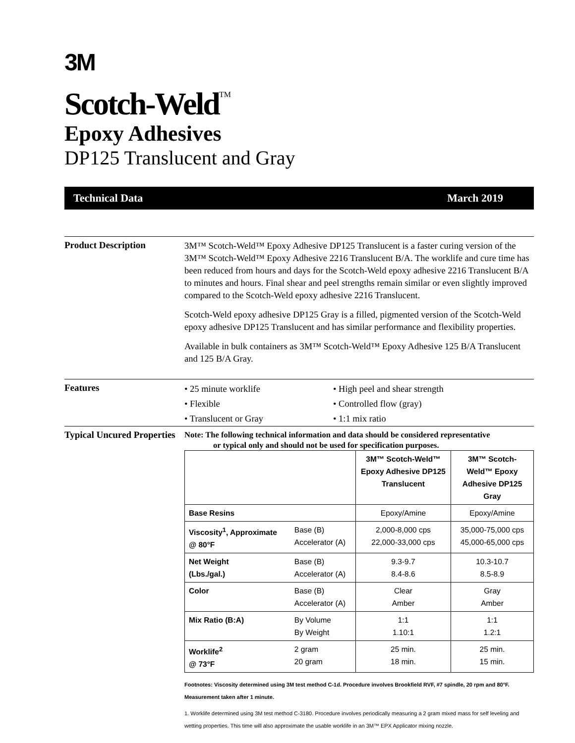3M
Scotch-Weld<sup>TM</sup>
Epoxy Adhesives
DP125 Translucent and Gray
Technical Data March 2019
Product Description
3M™ Scotch-Weld™ Epoxy Adhesive DP125 Translucent is a faster curing version of the 3M™ Scotch-Weld™ Epoxy Adhesive 2216 Translucent B/A. The worklife and cure time has been reduced from hours and days for the Scotch-Weld epoxy adhesive 2216 Translucent B/A to minutes and hours. Final shear and peel strengths remain similar or even slightly improved compared to the Scotch-Weld epoxy adhesive 2216 Translucent.
Scotch-Weld epoxy adhesive DP125 Gray is a filled, pigmented version of the Scotch-Weld epoxy adhesive DP125 Translucent and has similar performance and flexibility properties.
Available in bulk containers as 3M™ Scotch-Weld™ Epoxy Adhesive 125 B/A Translucent and 125 B/A Gray.
Features
• 25 minute worklife
• High peel and shear strength
• Flexible
• Controlled flow (gray)
• Translucent or Gray
• 1:1 mix ratio
Typical Uncured Properties
Note: The following technical information and data should be considered representative
or typical only and should not be used for specification purposes.
| | | 3M™ Scotch-Weld™ Epoxy Adhesive DP125 Translucent | 3M™ Scotch-Weld™ Epoxy Adhesive DP125 Gray |
| --- | --- | --- | --- |
| Base Resins | | Epoxy/Amine | Epoxy/Amine |
| Viscosity<sup>1</sup>, Approximate @ 80°F | Base (B) Accelerator (A) | 2,000-8,000 cps 22,000-33,000 cps | 35,000-75,000 cps 45,000-65,000 cps |
| Net Weight (Lbs./gal.) | Base (B) Accelerator (A) | 9.3-9.7 8.4-8.6 | 10.3-10.7 8.5-8.9 |
| Color | Base (B) Accelerator (A) | Clear Amber | Gray Amber |
| Mix Ratio (B:A) | By Volume By Weight | 1:1 1.10:1 | 1:1 1.2:1 |
| Worklife<sup>2</sup> @ 73°F | 2 gram 20 gram | 25 min. 18 min. | 25 min. 15 min. |
Footnotes: Viscosity determined using 3M test method C-1d. Procedure involves Brookfield RVF, #7 spindle, 20 rpm and 80°F. Measurement taken after 1 minute.
1. Worklife determined using 3M test method C-3180. Procedure involves periodically measuring a 2 gram mixed mass for self leveling and wetting properties. This time will also approximate the usable worklife in an 3M™ EPX Applicator mixing nozzle.